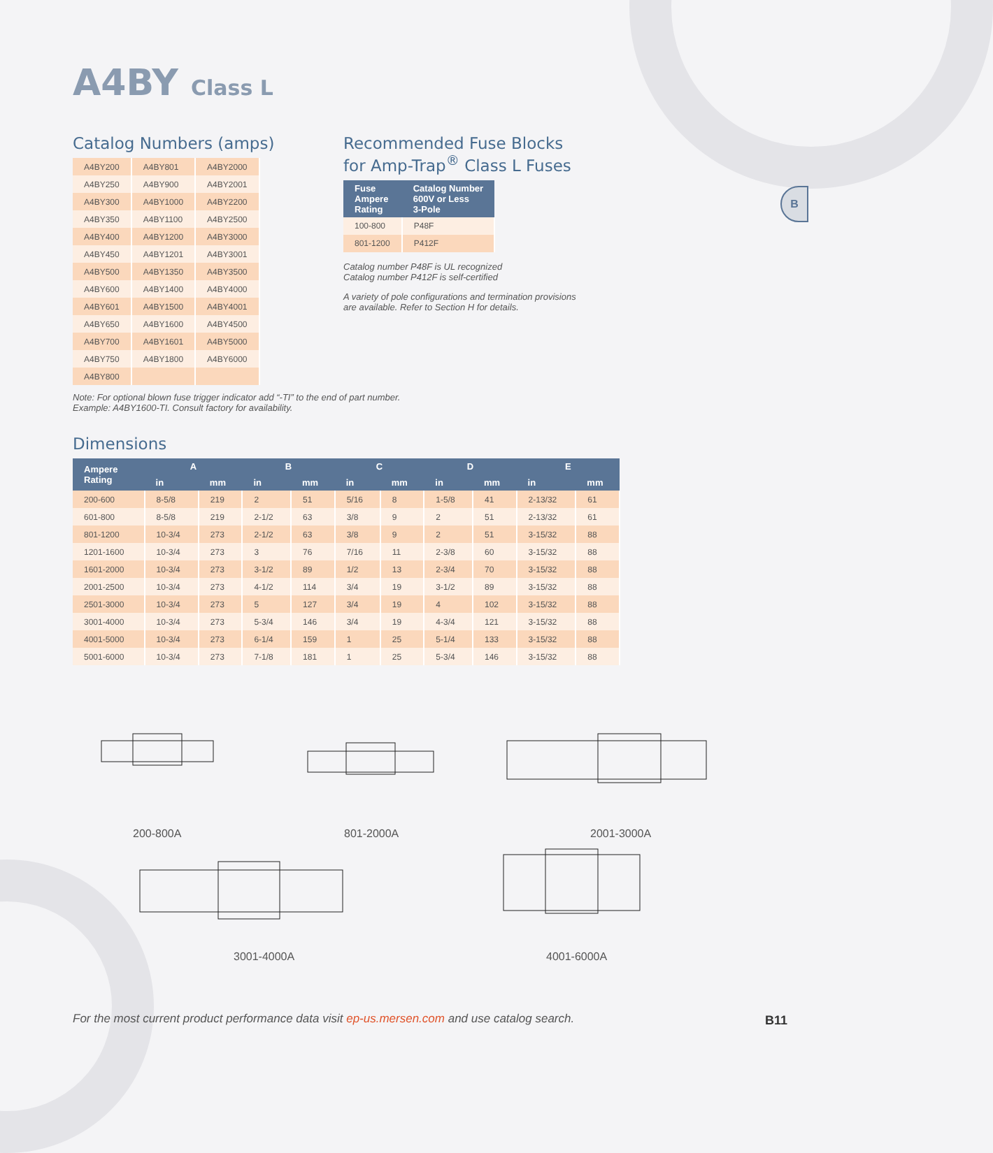A4BY Class L
B
Catalog Numbers (amps)
| A4BY200 | A4BY801 | A4BY2000 |
| A4BY250 | A4BY900 | A4BY2001 |
| A4BY300 | A4BY1000 | A4BY2200 |
| A4BY350 | A4BY1100 | A4BY2500 |
| A4BY400 | A4BY1200 | A4BY3000 |
| A4BY450 | A4BY1201 | A4BY3001 |
| A4BY500 | A4BY1350 | A4BY3500 |
| A4BY600 | A4BY1400 | A4BY4000 |
| A4BY601 | A4BY1500 | A4BY4001 |
| A4BY650 | A4BY1600 | A4BY4500 |
| A4BY700 | A4BY1601 | A4BY5000 |
| A4BY750 | A4BY1800 | A4BY6000 |
| A4BY800 | | |
Note: For optional blown fuse trigger indicator add “-TI” to the end of part number.
Example: A4BY1600-TI. Consult factory for availability.
Recommended Fuse Blocks
for Amp-Trap<sup>®</sup> Class L Fuses
| Fuse Ampere Rating | Catalog Number 600V or Less 3-Pole |
| --- | --- |
| 100-800 | P48F |
| 801-1200 | P412F |
Catalog number P48F is UL recognized
Catalog number P412F is self-certified
A variety of pole configurations and termination provisions are available. Refer to Section H for details.
Dimensions
| Ampere Rating | A | | B | | C | | D | | E | |
| --- | --- | --- | --- | --- | --- | --- | --- | --- | --- | --- |
| | in | mm | in | mm | in | mm | in | mm | in | mm |
| 200-600 | 8-5/8 | 219 | 2 | 51 | 5/16 | 8 | 1-5/8 | 41 | 2-13/32 | 61 |
| 601-800 | 8-5/8 | 219 | 2-1/2 | 63 | 3/8 | 9 | 2 | 51 | 2-13/32 | 61 |
| 801-1200 | 10-3/4 | 273 | 2-1/2 | 63 | 3/8 | 9 | 2 | 51 | 3-15/32 | 88 |
| 1201-1600 | 10-3/4 | 273 | 3 | 76 | 7/16 | 11 | 2-3/8 | 60 | 3-15/32 | 88 |
| 1601-2000 | 10-3/4 | 273 | 3-1/2 | 89 | 1/2 | 13 | 2-3/4 | 70 | 3-15/32 | 88 |
| 2001-2500 | 10-3/4 | 273 | 4-1/2 | 114 | 3/4 | 19 | 3-1/2 | 89 | 3-15/32 | 88 |
| 2501-3000 | 10-3/4 | 273 | 5 | 127 | 3/4 | 19 | 4 | 102 | 3-15/32 | 88 |
| 3001-4000 | 10-3/4 | 273 | 5-3/4 | 146 | 3/4 | 19 | 4-3/4 | 121 | 3-15/32 | 88 |
| 4001-5000 | 10-3/4 | 273 | 6-1/4 | 159 | 1 | 25 | 5-1/4 | 133 | 3-15/32 | 88 |
| 5001-6000 | 10-3/4 | 273 | 7-1/8 | 181 | 1 | 25 | 5-3/4 | 146 | 3-15/32 | 88 |
200-800A 801-2000A 2001-3000A
3001-4000A 4001-6000A
For the most current product performance data visit ep-us.mersen.com and use catalog search.
B11